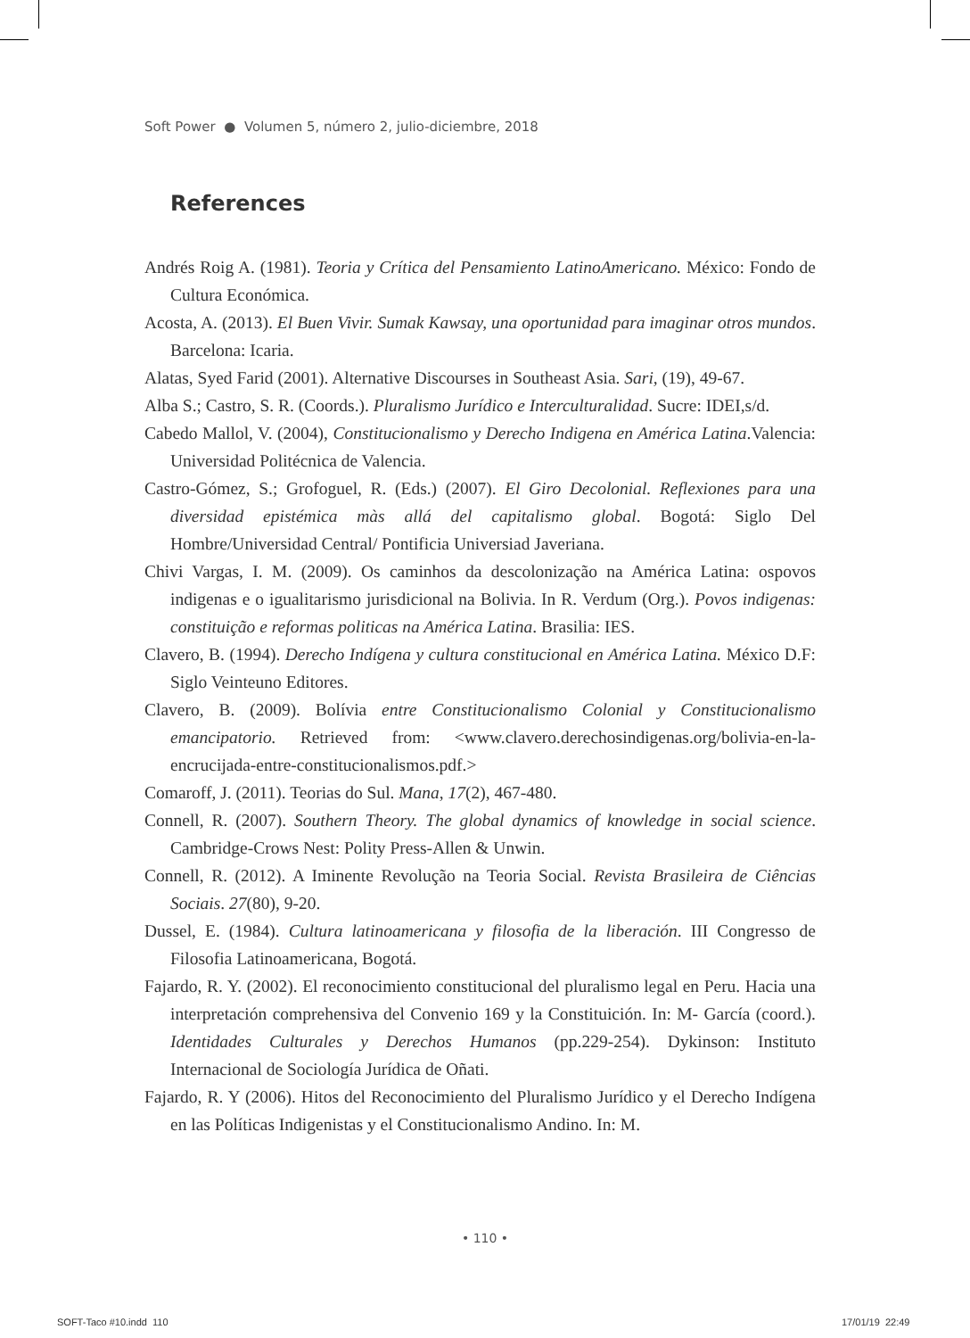Soft Power ● Volumen 5, número 2, julio-diciembre, 2018
References
Andrés Roig A. (1981). Teoria y Crítica del Pensamiento LatinoAmericano. México: Fondo de Cultura Económica.
Acosta, A. (2013). El Buen Vivir. Sumak Kawsay, una oportunidad para imaginar otros mundos. Barcelona: Icaria.
Alatas, Syed Farid (2001). Alternative Discourses in Southeast Asia. Sari, (19), 49-67.
Alba S.; Castro, S. R. (Coords.). Pluralismo Jurídico e Interculturalidad. Sucre: IDEI,s/d.
Cabedo Mallol, V. (2004), Constitucionalismo y Derecho Indigena en América Latina.Valencia: Universidad Politécnica de Valencia.
Castro-Gómez, S.; Grofoguel, R. (Eds.) (2007). El Giro Decolonial. Reflexiones para una diversidad epistémica màs allá del capitalismo global. Bogotá: Siglo Del Hombre/Universidad Central/ Pontificia Universiad Javeriana.
Chivi Vargas, I. M. (2009). Os caminhos da descolonização na América Latina: ospovos indigenas e o igualitarismo jurisdicional na Bolivia. In R. Verdum (Org.). Povos indigenas: constituição e reformas politicas na América Latina. Brasilia: IES.
Clavero, B. (1994). Derecho Indígena y cultura constitucional en América Latina. México D.F: Siglo Veinteuno Editores.
Clavero, B. (2009). Bolívia entre Constitucionalismo Colonial y Constitucionalismo emancipatorio. Retrieved from: <www.clavero.derechosindigenas.org/bolivia-en-la-encrucijada-entre-constitucionalismos.pdf.>
Comaroff, J. (2011). Teorias do Sul. Mana, 17(2), 467-480.
Connell, R. (2007). Southern Theory. The global dynamics of knowledge in social science. Cambridge-Crows Nest: Polity Press-Allen & Unwin.
Connell, R. (2012). A Iminente Revolução na Teoria Social. Revista Brasileira de Ciências Sociais. 27(80), 9-20.
Dussel, E. (1984). Cultura latinoamericana y filosofia de la liberación. III Congresso de Filosofia Latinoamericana, Bogotá.
Fajardo, R. Y. (2002). El reconocimiento constitucional del pluralismo legal en Peru. Hacia una interpretación comprehensiva del Convenio 169 y la Constituición. In: M- García (coord.). Identidades Culturales y Derechos Humanos (pp.229-254). Dykinson: Instituto Internacional de Sociología Jurídica de Oñati.
Fajardo, R. Y (2006). Hitos del Reconocimiento del Pluralismo Jurídico y el Derecho Indígena en las Políticas Indigenistas y el Constitucionalismo Andino. In: M.
• 110 •
SOFT-Taco #10.indd 110 17/01/19 22:49